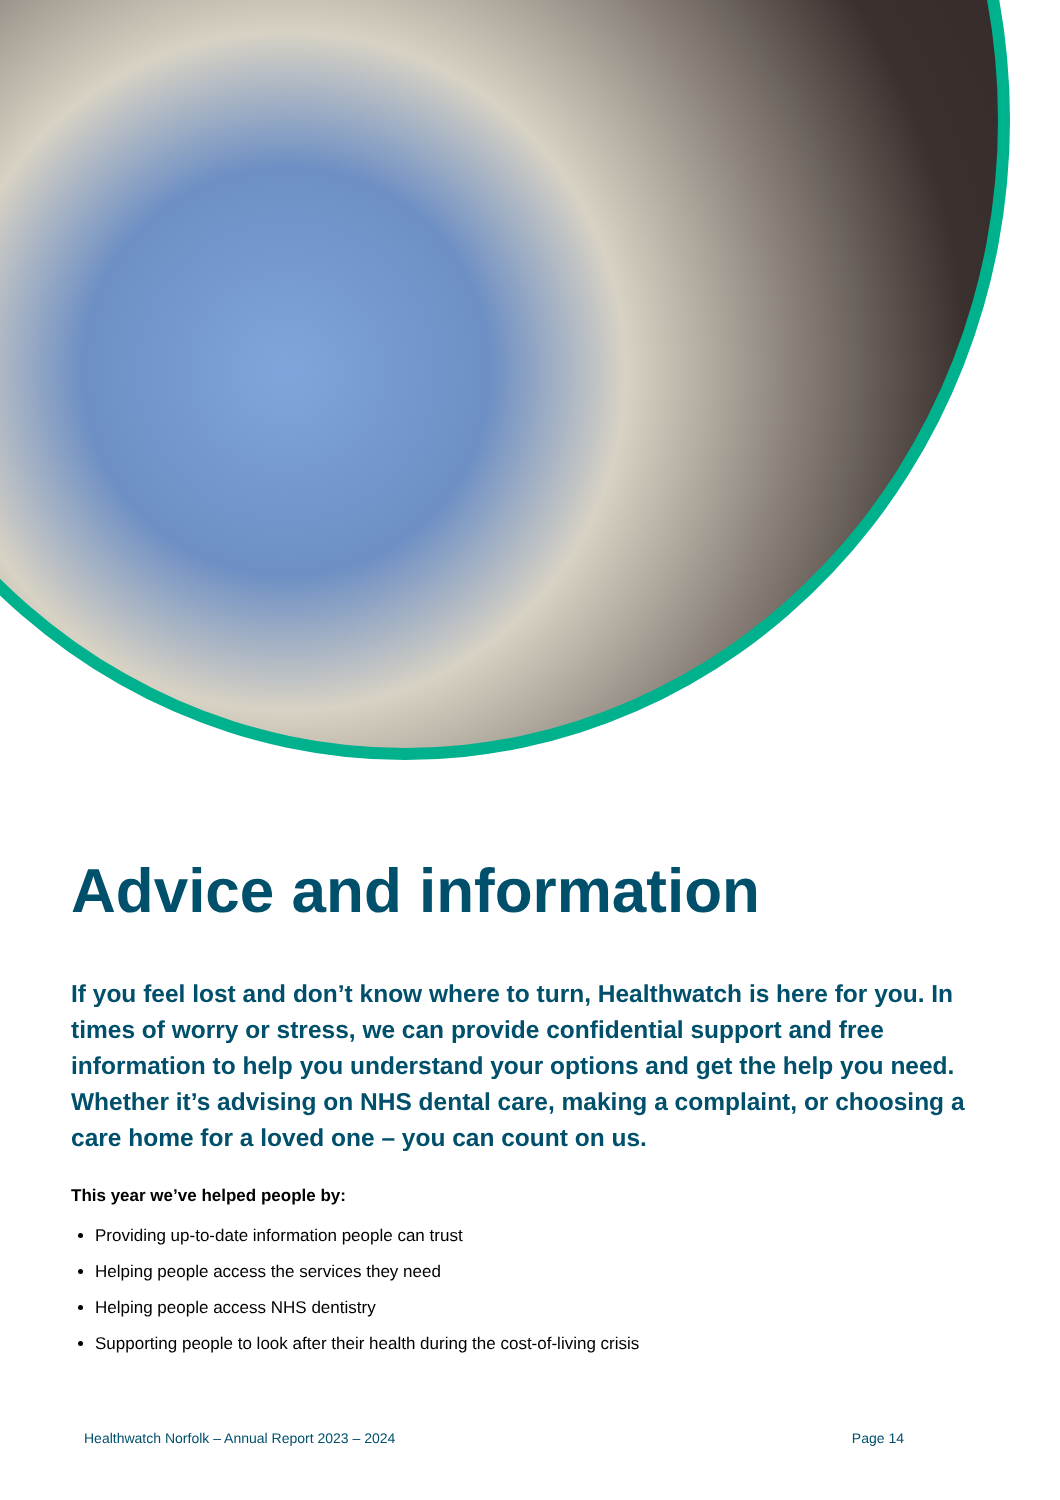Advice and information
If you feel lost and don’t know where to turn, Healthwatch is here for you. In times of worry or stress, we can provide confidential support and free information to help you understand your options and get the help you need. Whether it’s advising on NHS dental care, making a complaint, or choosing a care home for a loved one – you can count on us.
This year we’ve helped people by:
Providing up-to-date information people can trust
Helping people access the services they need
Helping people access NHS dentistry
Supporting people to look after their health during the cost-of-living crisis
Healthwatch Norfolk – Annual Report 2023 – 2024 Page 14